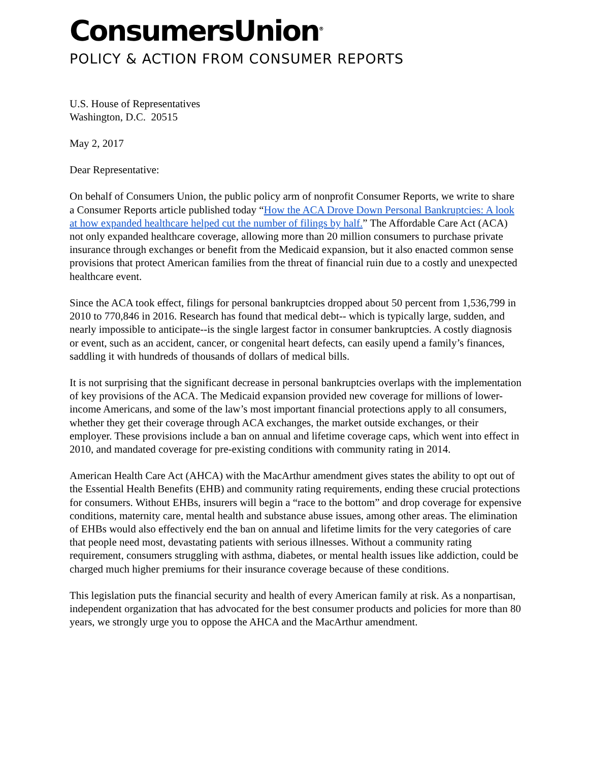ConsumersUnion<sup>®</sup>
POLICY & ACTION FROM CONSUMER REPORTS
U.S. House of Representatives
Washington, D.C. 20515
May 2, 2017
Dear Representative:
On behalf of Consumers Union, the public policy arm of nonprofit Consumer Reports, we write to share a Consumer Reports article published today “How the ACA Drove Down Personal Bankruptcies: A look at how expanded healthcare helped cut the number of filings by half.” The Affordable Care Act (ACA) not only expanded healthcare coverage, allowing more than 20 million consumers to purchase private insurance through exchanges or benefit from the Medicaid expansion, but it also enacted common sense provisions that protect American families from the threat of financial ruin due to a costly and unexpected healthcare event.
Since the ACA took effect, filings for personal bankruptcies dropped about 50 percent from 1,536,799 in 2010 to 770,846 in 2016. Research has found that medical debt-- which is typically large, sudden, and nearly impossible to anticipate--is the single largest factor in consumer bankruptcies. A costly diagnosis or event, such as an accident, cancer, or congenital heart defects, can easily upend a family’s finances, saddling it with hundreds of thousands of dollars of medical bills.
It is not surprising that the significant decrease in personal bankruptcies overlaps with the implementation of key provisions of the ACA. The Medicaid expansion provided new coverage for millions of lower-income Americans, and some of the law’s most important financial protections apply to all consumers, whether they get their coverage through ACA exchanges, the market outside exchanges, or their employer. These provisions include a ban on annual and lifetime coverage caps, which went into effect in 2010, and mandated coverage for pre-existing conditions with community rating in 2014.
American Health Care Act (AHCA) with the MacArthur amendment gives states the ability to opt out of the Essential Health Benefits (EHB) and community rating requirements, ending these crucial protections for consumers. Without EHBs, insurers will begin a “race to the bottom” and drop coverage for expensive conditions, maternity care, mental health and substance abuse issues, among other areas. The elimination of EHBs would also effectively end the ban on annual and lifetime limits for the very categories of care that people need most, devastating patients with serious illnesses. Without a community rating requirement, consumers struggling with asthma, diabetes, or mental health issues like addiction, could be charged much higher premiums for their insurance coverage because of these conditions.
This legislation puts the financial security and health of every American family at risk. As a nonpartisan, independent organization that has advocated for the best consumer products and policies for more than 80 years, we strongly urge you to oppose the AHCA and the MacArthur amendment.